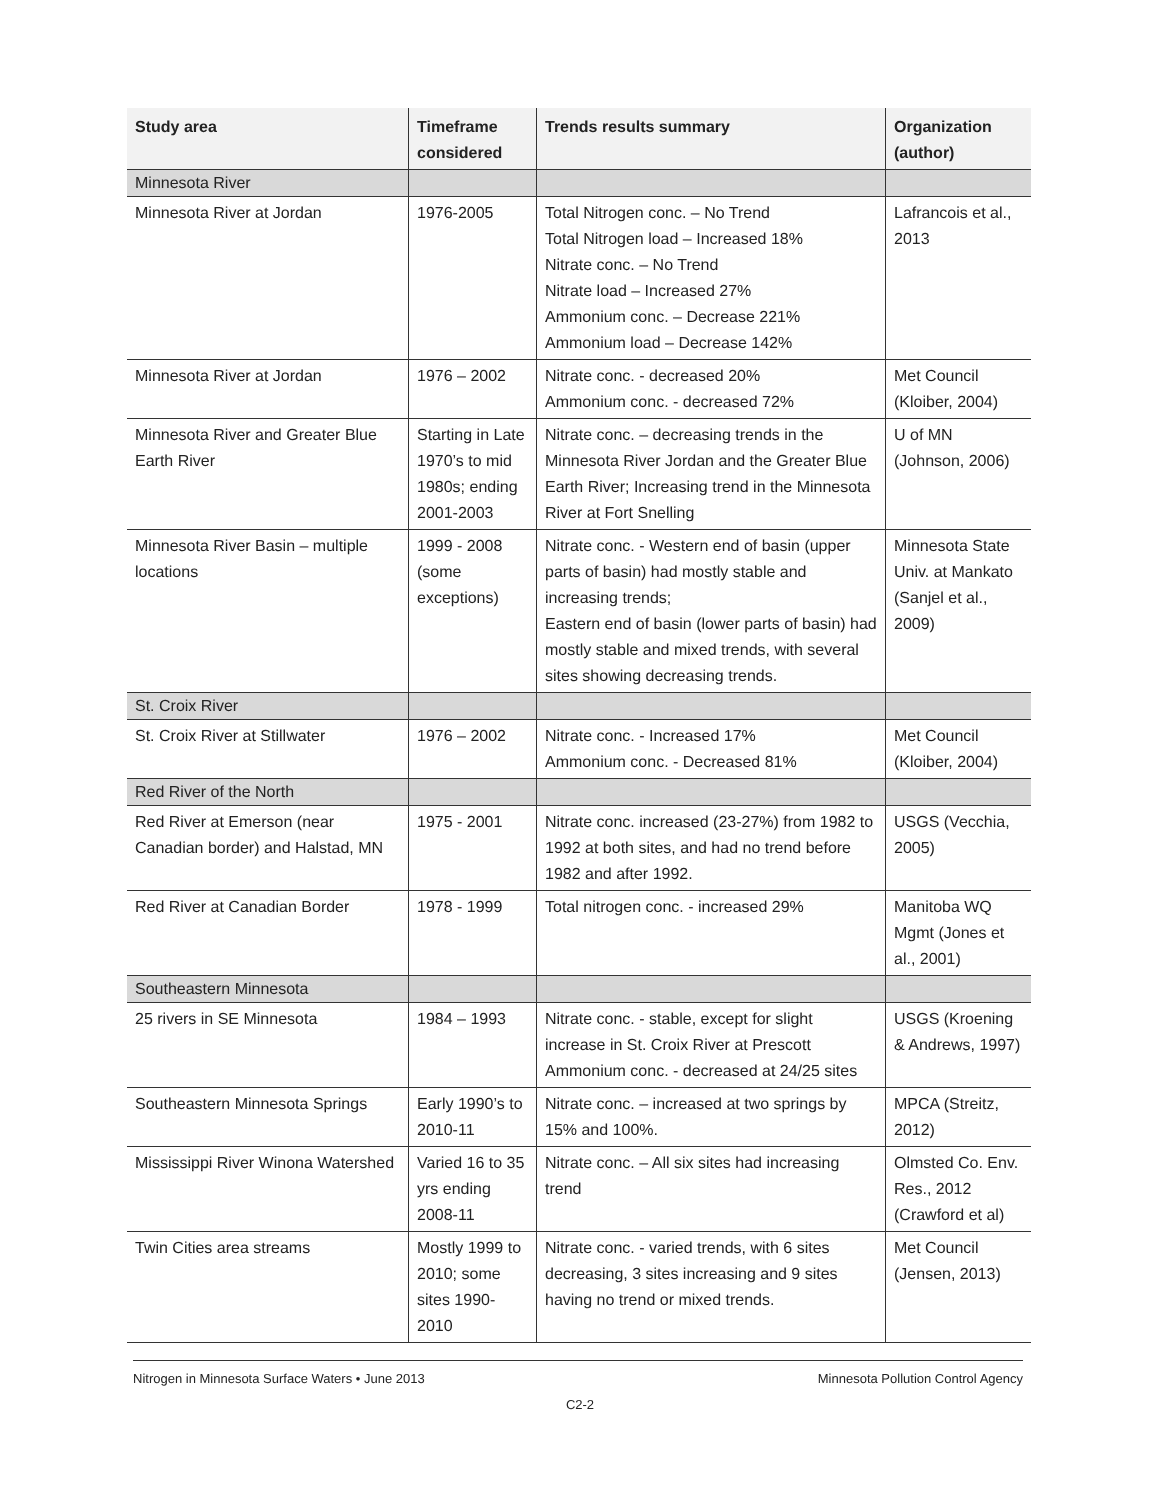| Study area | Timeframe considered | Trends results summary | Organization (author) |
| --- | --- | --- | --- |
| Minnesota River | | | |
| Minnesota River at Jordan | 1976-2005 | Total Nitrogen conc. – No Trend Total Nitrogen load – Increased 18% Nitrate conc. – No Trend Nitrate load – Increased 27% Ammonium conc. – Decrease 221% Ammonium load – Decrease 142% | Lafrancois et al., 2013 |
| Minnesota River at Jordan | 1976 – 2002 | Nitrate conc. - decreased 20% Ammonium conc. - decreased 72% | Met Council (Kloiber, 2004) |
| Minnesota River and Greater Blue Earth River | Starting in Late 1970’s to mid 1980s; ending 2001-2003 | Nitrate conc. – decreasing trends in the Minnesota River Jordan and the Greater Blue Earth River; Increasing trend in the Minnesota River at Fort Snelling | U of MN (Johnson, 2006) |
| Minnesota River Basin – multiple locations | 1999 - 2008 (some exceptions) | Nitrate conc. - Western end of basin (upper parts of basin) had mostly stable and increasing trends; Eastern end of basin (lower parts of basin) had mostly stable and mixed trends, with several sites showing decreasing trends. | Minnesota State Univ. at Mankato (Sanjel et al., 2009) |
| St. Croix River | | | |
| St. Croix River at Stillwater | 1976 – 2002 | Nitrate conc. - Increased 17% Ammonium conc. - Decreased 81% | Met Council (Kloiber, 2004) |
| Red River of the North | | | |
| Red River at Emerson (near Canadian border) and Halstad, MN | 1975 - 2001 | Nitrate conc. increased (23-27%) from 1982 to 1992 at both sites, and had no trend before 1982 and after 1992. | USGS (Vecchia, 2005) |
| Red River at Canadian Border | 1978 - 1999 | Total nitrogen conc. - increased 29% | Manitoba WQ Mgmt (Jones et al., 2001) |
| Southeastern Minnesota | | | |
| 25 rivers in SE Minnesota | 1984 – 1993 | Nitrate conc. - stable, except for slight increase in St. Croix River at Prescott Ammonium conc. - decreased at 24/25 sites | USGS (Kroening & Andrews, 1997) |
| Southeastern Minnesota Springs | Early 1990’s to 2010-11 | Nitrate conc. – increased at two springs by 15% and 100%. | MPCA (Streitz, 2012) |
| Mississippi River Winona Watershed | Varied 16 to 35 yrs ending 2008-11 | Nitrate conc. – All six sites had increasing trend | Olmsted Co. Env. Res., 2012 (Crawford et al) |
| Twin Cities area streams | Mostly 1999 to 2010; some sites 1990-2010 | Nitrate conc. - varied trends, with 6 sites decreasing, 3 sites increasing and 9 sites having no trend or mixed trends. | Met Council (Jensen, 2013) |
Nitrogen in Minnesota Surface Waters • June 2013 Minnesota Pollution Control Agency
C2-2